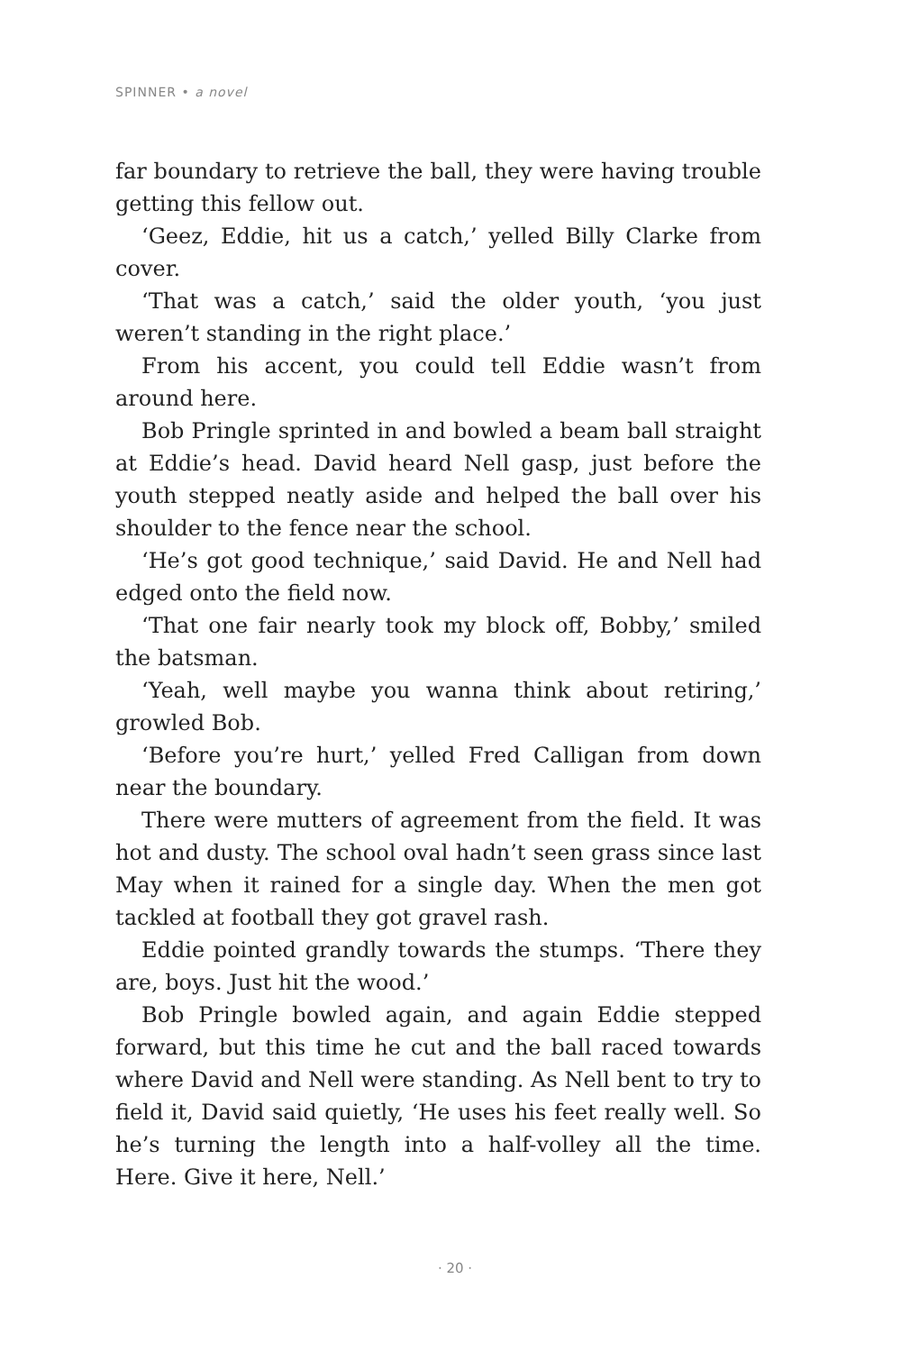SPINNER • a novel
far boundary to retrieve the ball, they were having trouble getting this fellow out.
‘Geez, Eddie, hit us a catch,’ yelled Billy Clarke from cover.
‘That was a catch,’ said the older youth, ‘you just weren’t standing in the right place.’
From his accent, you could tell Eddie wasn’t from around here.
Bob Pringle sprinted in and bowled a beam ball straight at Eddie’s head. David heard Nell gasp, just before the youth stepped neatly aside and helped the ball over his shoulder to the fence near the school.
‘He’s got good technique,’ said David. He and Nell had edged onto the field now.
‘That one fair nearly took my block off, Bobby,’ smiled the batsman.
‘Yeah, well maybe you wanna think about retiring,’ growled Bob.
‘Before you’re hurt,’ yelled Fred Calligan from down near the boundary.
There were mutters of agreement from the field. It was hot and dusty. The school oval hadn’t seen grass since last May when it rained for a single day. When the men got tackled at football they got gravel rash.
Eddie pointed grandly towards the stumps. ‘There they are, boys. Just hit the wood.’
Bob Pringle bowled again, and again Eddie stepped forward, but this time he cut and the ball raced towards where David and Nell were standing. As Nell bent to try to field it, David said quietly, ‘He uses his feet really well. So he’s turning the length into a half-volley all the time. Here. Give it here, Nell.’
· 20 ·